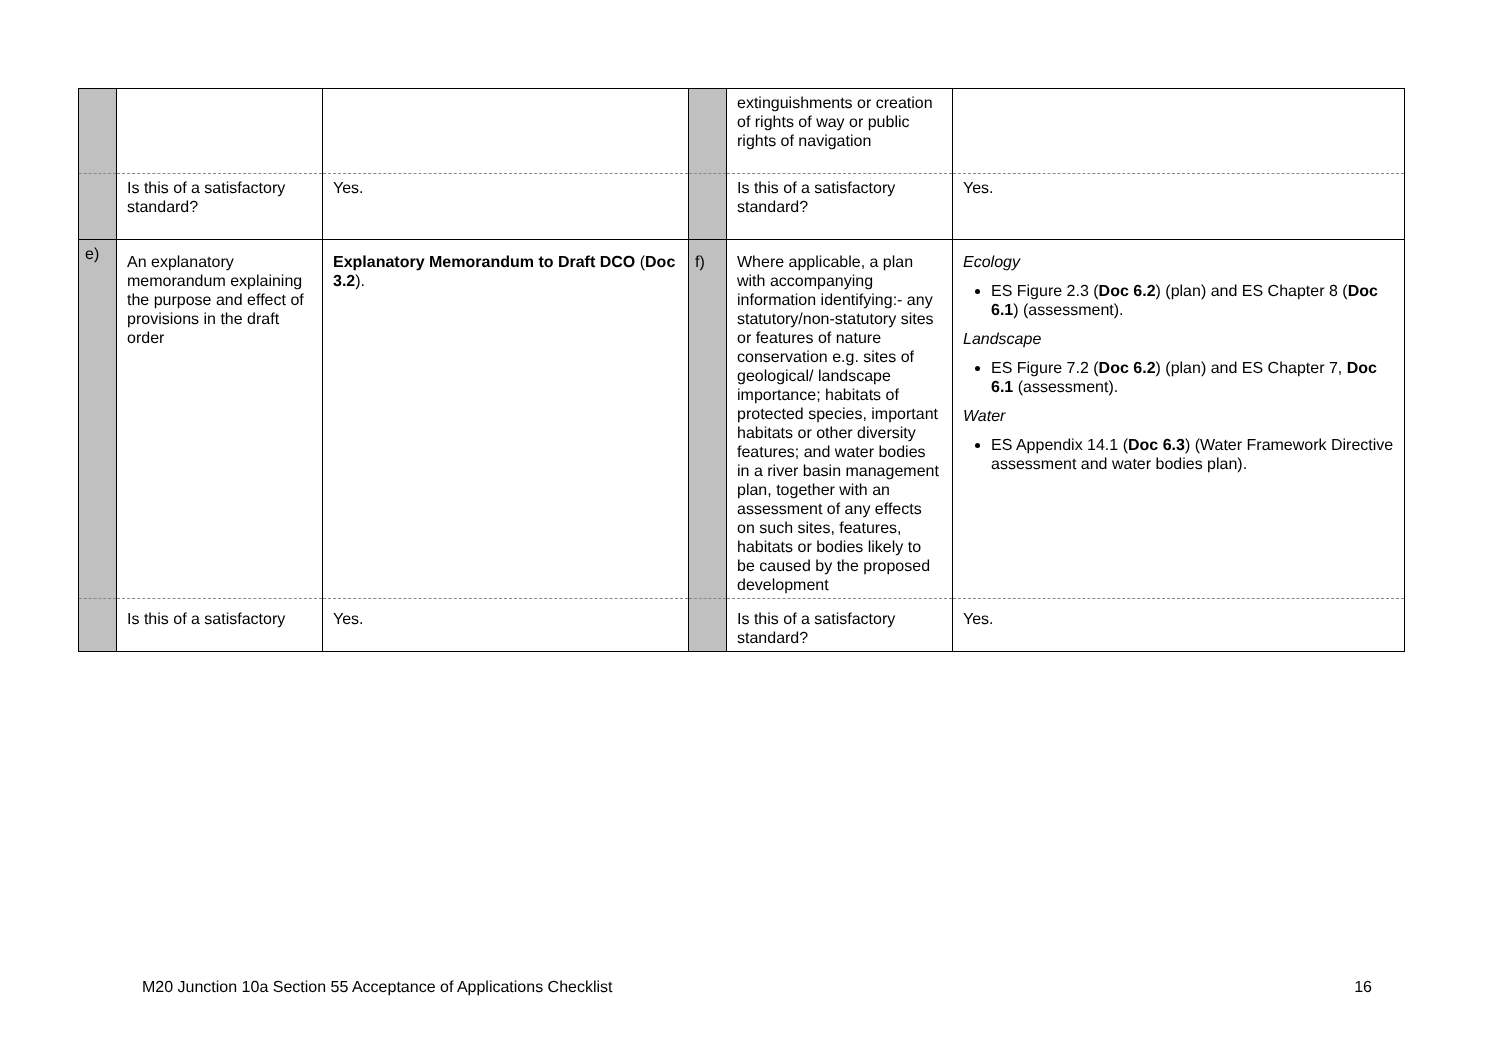| | | | | extinguishments or creation of rights of way or public rights of navigation | |
| | Is this of a satisfactory standard? | Yes. | | Is this of a satisfactory standard? | Yes. |
| e) | An explanatory memorandum explaining the purpose and effect of provisions in the draft order | Explanatory Memorandum to Draft DCO ( Doc 3.2 ). | f) | Where applicable, a plan with accompanying information identifying:- any statutory/non-statutory sites or features of nature conservation e.g. sites of geological/ landscape importance; habitats of protected species, important habitats or other diversity features; and water bodies in a river basin management plan, together with an assessment of any effects on such sites, features, habitats or bodies likely to be caused by the proposed development | Ecology ES Figure 2.3 ( Doc 6.2 ) (plan) and ES Chapter 8 ( Doc 6.1 ) (assessment). Landscape ES Figure 7.2 ( Doc 6.2 ) (plan) and ES Chapter 7, Doc 6.1 (assessment). Water ES Appendix 14.1 ( Doc 6.3 ) (Water Framework Directive assessment and water bodies plan). |
| | Is this of a satisfactory | Yes. | | Is this of a satisfactory standard? | Yes. |
M20 Junction 10a Section 55 Acceptance of Applications Checklist 16